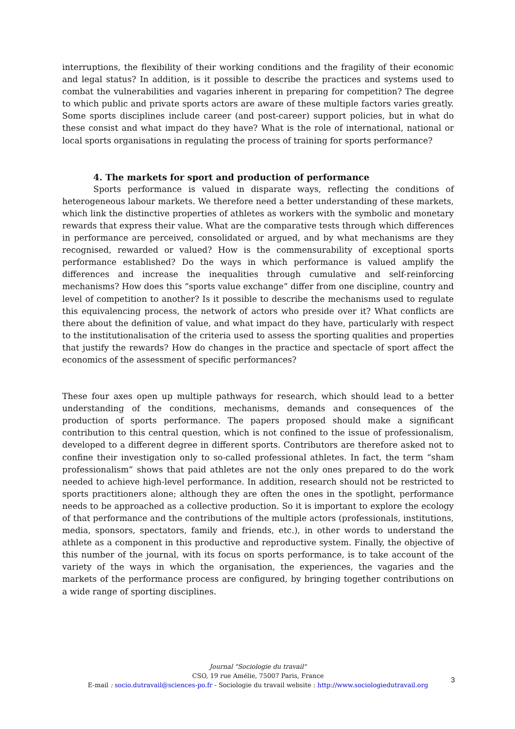interruptions, the flexibility of their working conditions and the fragility of their economic and legal status? In addition, is it possible to describe the practices and systems used to combat the vulnerabilities and vagaries inherent in preparing for competition? The degree to which public and private sports actors are aware of these multiple factors varies greatly. Some sports disciplines include career (and post-career) support policies, but in what do these consist and what impact do they have? What is the role of international, national or local sports organisations in regulating the process of training for sports performance?
4. The markets for sport and production of performance
Sports performance is valued in disparate ways, reflecting the conditions of heterogeneous labour markets. We therefore need a better understanding of these markets, which link the distinctive properties of athletes as workers with the symbolic and monetary rewards that express their value. What are the comparative tests through which differences in performance are perceived, consolidated or argued, and by what mechanisms are they recognised, rewarded or valued? How is the commensurability of exceptional sports performance established? Do the ways in which performance is valued amplify the differences and increase the inequalities through cumulative and self-reinforcing mechanisms? How does this “sports value exchange” differ from one discipline, country and level of competition to another? Is it possible to describe the mechanisms used to regulate this equivalencing process, the network of actors who preside over it? What conflicts are there about the definition of value, and what impact do they have, particularly with respect to the institutionalisation of the criteria used to assess the sporting qualities and properties that justify the rewards? How do changes in the practice and spectacle of sport affect the economics of the assessment of specific performances?
These four axes open up multiple pathways for research, which should lead to a better understanding of the conditions, mechanisms, demands and consequences of the production of sports performance. The papers proposed should make a significant contribution to this central question, which is not confined to the issue of professionalism, developed to a different degree in different sports. Contributors are therefore asked not to confine their investigation only to so-called professional athletes. In fact, the term “sham professionalism” shows that paid athletes are not the only ones prepared to do the work needed to achieve high-level performance. In addition, research should not be restricted to sports practitioners alone; although they are often the ones in the spotlight, performance needs to be approached as a collective production. So it is important to explore the ecology of that performance and the contributions of the multiple actors (professionals, institutions, media, sponsors, spectators, family and friends, etc.), in other words to understand the athlete as a component in this productive and reproductive system. Finally, the objective of this number of the journal, with its focus on sports performance, is to take account of the variety of the ways in which the organisation, the experiences, the vagaries and the markets of the performance process are configured, by bringing together contributions on a wide range of sporting disciplines.
Journal "Sociologie du travail"
CSO, 19 rue Amélie, 75007 Paris, France
E-mail : socio.dutravail@sciences-po.fr - Sociologie du travail website : http://www.sociologiedutravail.org
3